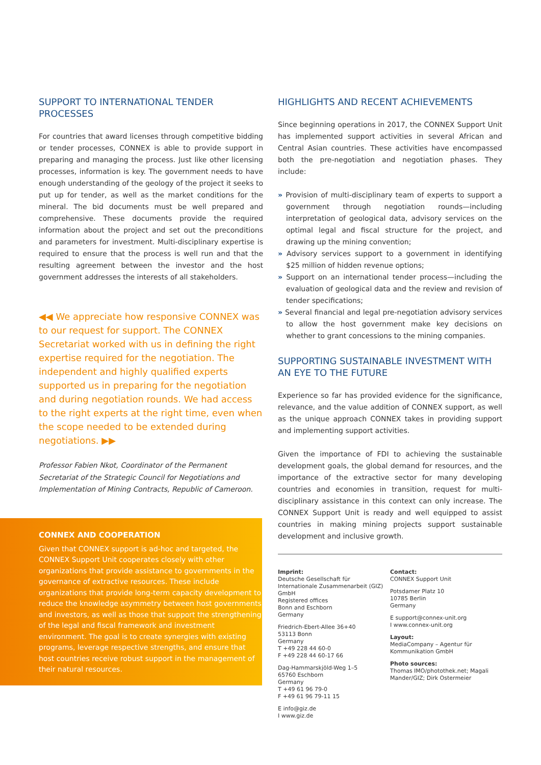SUPPORT TO INTERNATIONAL TENDER PROCESSES
For countries that award licenses through competitive bidding or tender processes, CONNEX is able to provide support in preparing and managing the process. Just like other licensing processes, information is key. The government needs to have enough understanding of the geology of the project it seeks to put up for tender, as well as the market conditions for the mineral. The bid documents must be well prepared and comprehensive. These documents provide the required information about the project and set out the preconditions and parameters for investment. Multi-disciplinary expertise is required to ensure that the process is well run and that the resulting agreement between the investor and the host government addresses the interests of all stakeholders.
◀◀ We appreciate how responsive CONNEX was to our request for support. The CONNEX Secretariat worked with us in defining the right expertise required for the negotiation. The independent and highly qualified experts supported us in preparing for the negotiation and during negotiation rounds. We had access to the right experts at the right time, even when the scope needed to be extended during negotiations. ▶▶
Professor Fabien Nkot, Coordinator of the Permanent Secretariat of the Strategic Council for Negotiations and Implementation of Mining Contracts, Republic of Cameroon.
CONNEX AND COOPERATION
Given that CONNEX support is ad-hoc and targeted, the CONNEX Support Unit cooperates closely with other organizations that provide assistance to governments in the governance of extractive resources. These include organizations that provide long-term capacity development to reduce the knowledge asymmetry between host governments and investors, as well as those that support the strengthening of the legal and fiscal framework and investment environment. The goal is to create synergies with existing programs, leverage respective strengths, and ensure that host countries receive robust support in the management of their natural resources.
HIGHLIGHTS AND RECENT ACHIEVEMENTS
Since beginning operations in 2017, the CONNEX Support Unit has implemented support activities in several African and Central Asian countries. These activities have encompassed both the pre-negotiation and negotiation phases. They include:
» Provision of multi-disciplinary team of experts to support a government through negotiation rounds—including interpretation of geological data, advisory services on the optimal legal and fiscal structure for the project, and drawing up the mining convention;
» Advisory services support to a government in identifying $25 million of hidden revenue options;
» Support on an international tender process—including the evaluation of geological data and the review and revision of tender specifications;
» Several financial and legal pre-negotiation advisory services to allow the host government make key decisions on whether to grant concessions to the mining companies.
SUPPORTING SUSTAINABLE INVESTMENT WITH AN EYE TO THE FUTURE
Experience so far has provided evidence for the significance, relevance, and the value addition of CONNEX support, as well as the unique approach CONNEX takes in providing support and implementing support activities.
Given the importance of FDI to achieving the sustainable development goals, the global demand for resources, and the importance of the extractive sector for many developing countries and economies in transition, request for multi-disciplinary assistance in this context can only increase. The CONNEX Support Unit is ready and well equipped to assist countries in making mining projects support sustainable development and inclusive growth.
Imprint:
Deutsche Gesellschaft für Internationale Zusammenarbeit (GIZ) GmbH
Registered offices
Bonn and Eschborn
Germany
Friedrich-Ebert-Allee 36+40
53113 Bonn
Germany
T +49 228 44 60-0
F +49 228 44 60-17 66
Dag-Hammarskjöld-Weg 1–5
65760 Eschborn
Germany
T +49 61 96 79-0
F +49 61 96 79-11 15
E info@giz.de
I www.giz.de
Contact:
CONNEX Support Unit
Potsdamer Platz 10
10785 Berlin
Germany
E support@connex-unit.org
I www.connex-unit.org
Layout:
MediaCompany – Agentur für Kommunikation GmbH
Photo sources:
Thomas IMO/photothek.net; Magali Mander/GIZ; Dirk Ostermeier